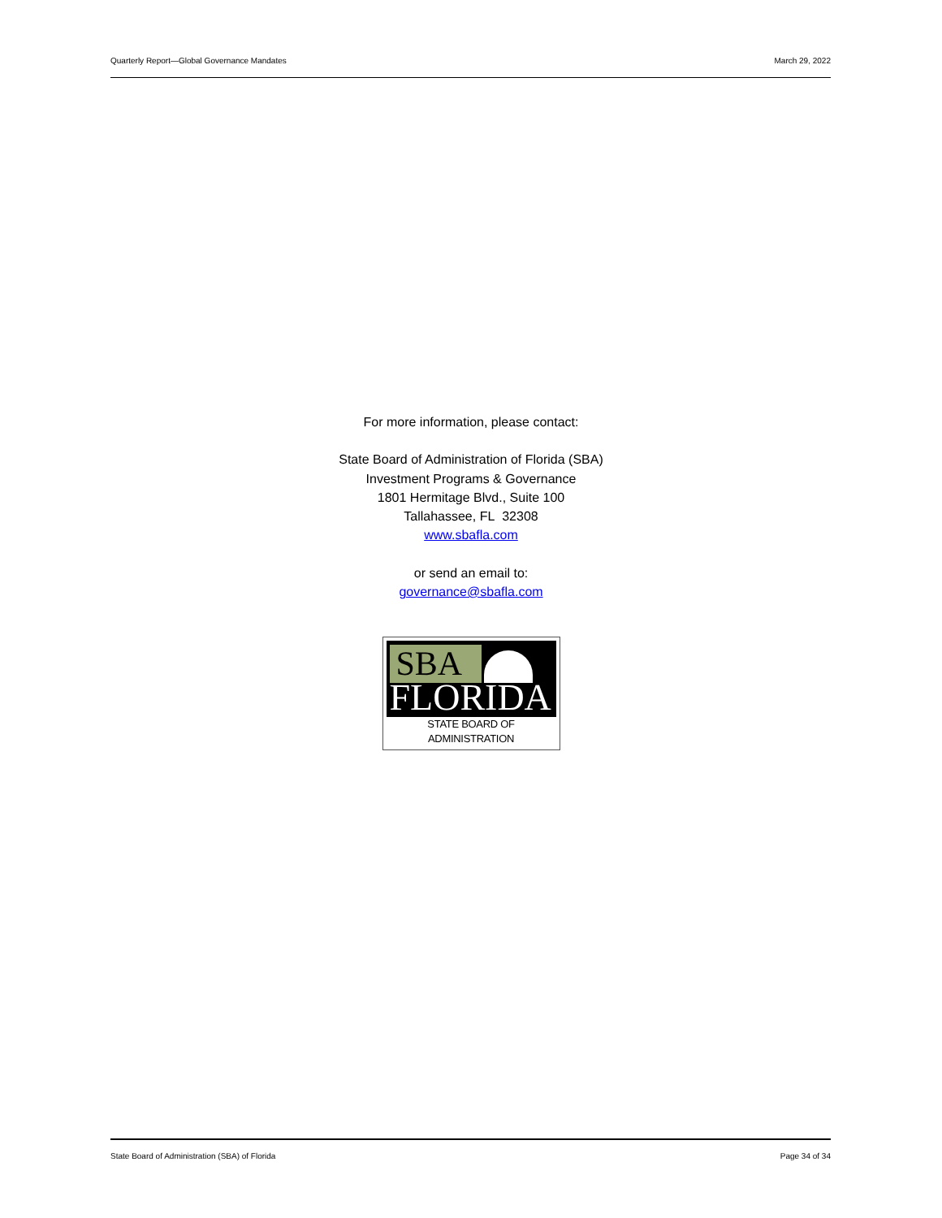Quarterly Report—Global Governance Mandates March 29, 2022
For more information, please contact:
State Board of Administration of Florida (SBA)
Investment Programs & Governance
1801 Hermitage Blvd., Suite 100
Tallahassee, FL 32308
www.sbafla.com
or send an email to:
governance@sbafla.com
SBA
FLORIDA
STATE BOARD OF ADMINISTRATION
State Board of Administration (SBA) of Florida Page 34 of 34